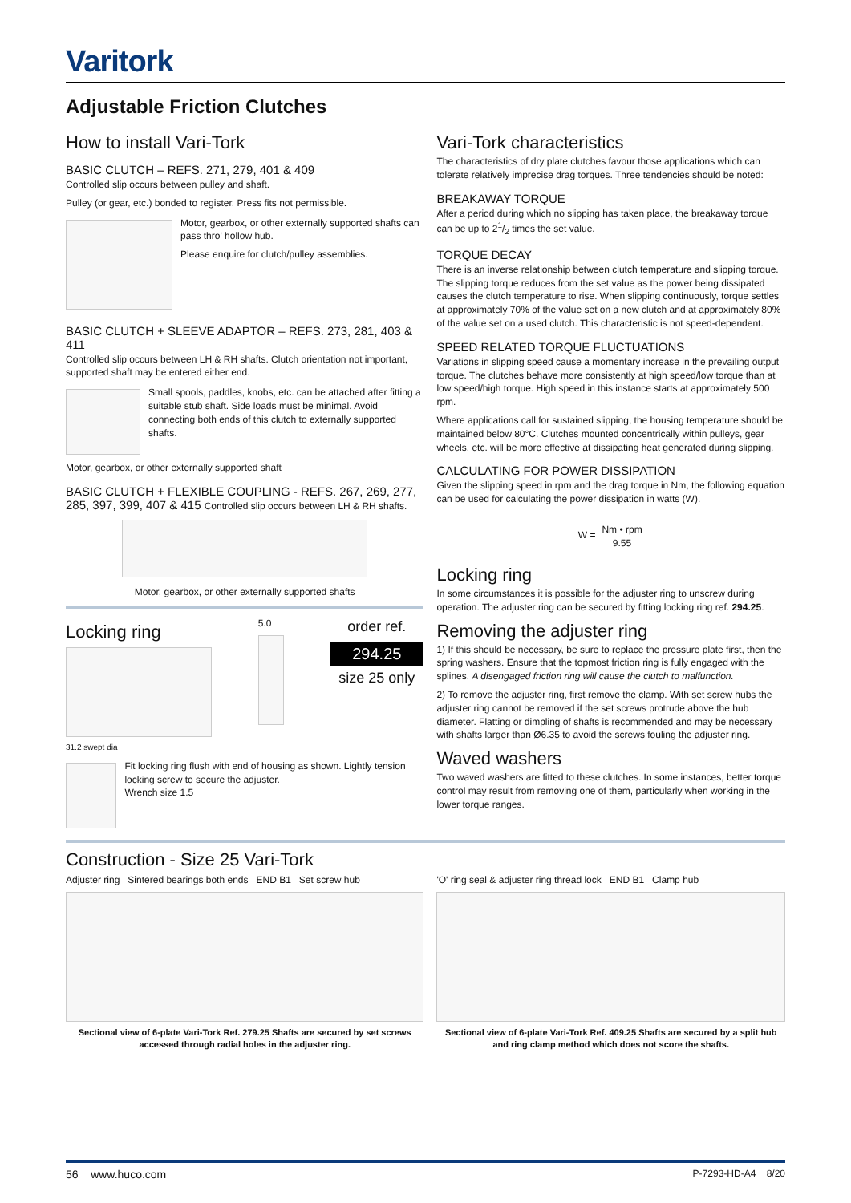Varitork
Adjustable Friction Clutches
How to install Vari-Tork
BASIC CLUTCH – REFS. 271, 279, 401 & 409
Controlled slip occurs between pulley and shaft.
Pulley (or gear, etc.) bonded to register. Press fits not permissible.
Motor, gearbox, or other externally supported shafts can pass thro' hollow hub.
Please enquire for clutch/pulley assemblies.
BASIC CLUTCH + SLEEVE ADAPTOR – REFS. 273, 281, 403 & 411
Controlled slip occurs between LH & RH shafts. Clutch orientation not important, supported shaft may be entered either end.
Small spools, paddles, knobs, etc. can be attached after fitting a suitable stub shaft. Side loads must be minimal. Avoid connecting both ends of this clutch to externally supported shafts.
Motor, gearbox, or other externally supported shaft
BASIC CLUTCH + FLEXIBLE COUPLING - REFS. 267, 269, 277, 285, 397, 399, 407 & 415 Controlled slip occurs between LH & RH shafts.
Motor, gearbox, or other externally supported shafts
Locking ring
31.2 swept dia
5.0
order ref.
294.25
size 25 only
Fit locking ring flush with end of housing as shown. Lightly tension locking screw to secure the adjuster.
Wrench size 1.5
Vari-Tork characteristics
The characteristics of dry plate clutches favour those applications which can tolerate relatively imprecise drag torques. Three tendencies should be noted:
BREAKAWAY TORQUE
After a period during which no slipping has taken place, the breakaway torque can be up to 21/2 times the set value.
TORQUE DECAY
There is an inverse relationship between clutch temperature and slipping torque. The slipping torque reduces from the set value as the power being dissipated causes the clutch temperature to rise. When slipping continuously, torque settles at approximately 70% of the value set on a new clutch and at approximately 80% of the value set on a used clutch. This characteristic is not speed-dependent.
SPEED RELATED TORQUE FLUCTUATIONS
Variations in slipping speed cause a momentary increase in the prevailing output torque. The clutches behave more consistently at high speed/low torque than at low speed/high torque. High speed in this instance starts at approximately 500 rpm.
Where applications call for sustained slipping, the housing temperature should be maintained below 80°C. Clutches mounted concentrically within pulleys, gear wheels, etc. will be more effective at dissipating heat generated during slipping.
CALCULATING FOR POWER DISSIPATION
Given the slipping speed in rpm and the drag torque in Nm, the following equation can be used for calculating the power dissipation in watts (W).
W =
Nm • rpm
9.55
Locking ring
In some circumstances it is possible for the adjuster ring to unscrew during operation. The adjuster ring can be secured by fitting locking ring ref. 294.25.
Removing the adjuster ring
1) If this should be necessary, be sure to replace the pressure plate first, then the spring washers. Ensure that the topmost friction ring is fully engaged with the splines. A disengaged friction ring will cause the clutch to malfunction.
2) To remove the adjuster ring, first remove the clamp. With set screw hubs the adjuster ring cannot be removed if the set screws protrude above the hub diameter. Flatting or dimpling of shafts is recommended and may be necessary with shafts larger than Ø6.35 to avoid the screws fouling the adjuster ring.
Waved washers
Two waved washers are fitted to these clutches. In some instances, better torque control may result from removing one of them, particularly when working in the lower torque ranges.
Construction - Size 25 Vari-Tork
Adjuster ring Sintered bearings both ends END B1 Set screw hub
Sectional view of 6-plate Vari-Tork Ref. 279.25 Shafts are secured by set screws accessed through radial holes in the adjuster ring.
'O' ring seal & adjuster ring thread lock END B1 Clamp hub
Sectional view of 6-plate Vari-Tork Ref. 409.25 Shafts are secured by a split hub and ring clamp method which does not score the shafts.
56 www.huco.com P-7293-HD-A4 8/20